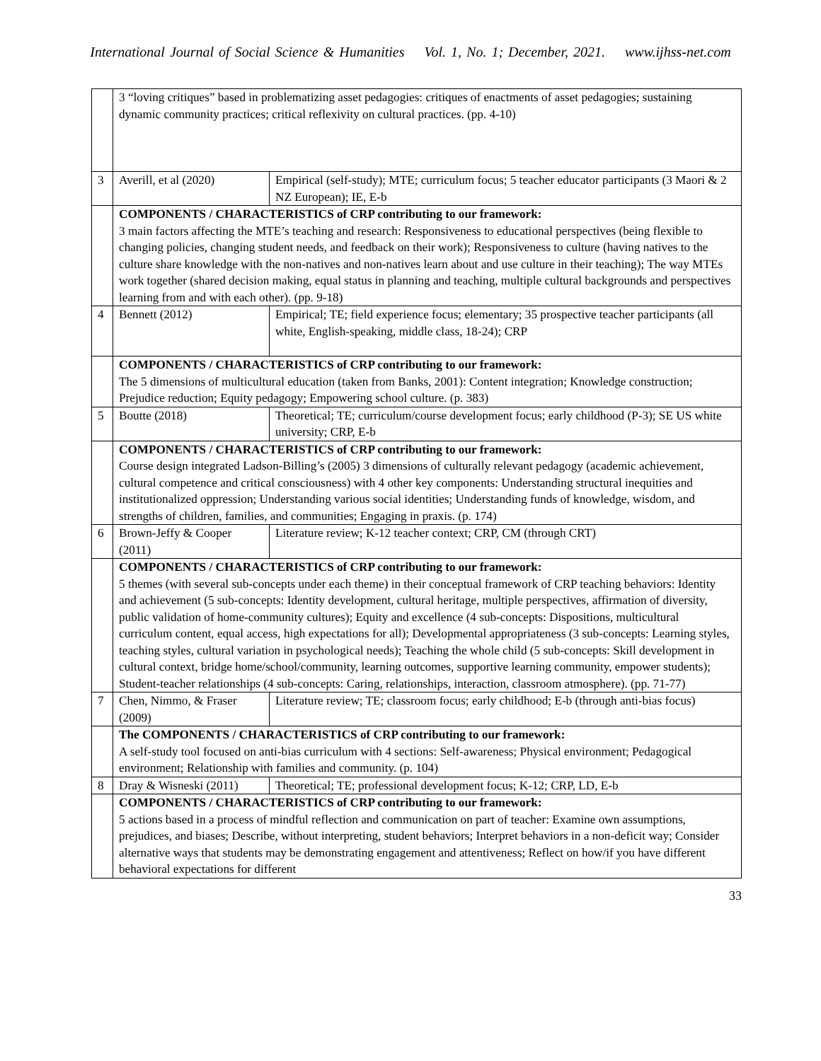International Journal of Social Science & Humanities Vol. 1, No. 1; December, 2021. www.ijhss-net.com
| | 3 “loving critiques” based in problematizing asset pedagogies: critiques of enactments of asset pedagogies; sustaining dynamic community practices; critical reflexivity on cultural practices. (pp. 4-10) | |
| 3 | Averill, et al (2020) | Empirical (self-study); MTE; curriculum focus; 5 teacher educator participants (3 Maori & 2 NZ European); IE, E-b |
| | COMPONENTS / CHARACTERISTICS of CRP contributing to our framework: 3 main factors affecting the MTE’s teaching and research: Responsiveness to educational perspectives (being flexible to changing policies, changing student needs, and feedback on their work); Responsiveness to culture (having natives to the culture share knowledge with the non-natives and non-natives learn about and use culture in their teaching); The way MTEs work together (shared decision making, equal status in planning and teaching, multiple cultural backgrounds and perspectives learning from and with each other). (pp. 9-18) | |
| 4 | Bennett (2012) | Empirical; TE; field experience focus; elementary; 35 prospective teacher participants (all white, English-speaking, middle class, 18-24); CRP |
| | COMPONENTS / CHARACTERISTICS of CRP contributing to our framework: The 5 dimensions of multicultural education (taken from Banks, 2001): Content integration; Knowledge construction; Prejudice reduction; Equity pedagogy; Empowering school culture. (p. 383) | |
| 5 | Boutte (2018) | Theoretical; TE; curriculum/course development focus; early childhood (P-3); SE US white university; CRP, E-b |
| | COMPONENTS / CHARACTERISTICS of CRP contributing to our framework: Course design integrated Ladson-Billing’s (2005) 3 dimensions of culturally relevant pedagogy (academic achievement, cultural competence and critical consciousness) with 4 other key components: Understanding structural inequities and institutionalized oppression; Understanding various social identities; Understanding funds of knowledge, wisdom, and strengths of children, families, and communities; Engaging in praxis. (p. 174) | |
| 6 | Brown-Jeffy & Cooper (2011) | Literature review; K-12 teacher context; CRP, CM (through CRT) |
| | COMPONENTS / CHARACTERISTICS of CRP contributing to our framework: 5 themes (with several sub-concepts under each theme) in their conceptual framework of CRP teaching behaviors: Identity and achievement (5 sub-concepts: Identity development, cultural heritage, multiple perspectives, affirmation of diversity, public validation of home-community cultures); Equity and excellence (4 sub-concepts: Dispositions, multicultural curriculum content, equal access, high expectations for all); Developmental appropriateness (3 sub-concepts: Learning styles, teaching styles, cultural variation in psychological needs); Teaching the whole child (5 sub-concepts: Skill development in cultural context, bridge home/school/community, learning outcomes, supportive learning community, empower students); Student-teacher relationships (4 sub-concepts: Caring, relationships, interaction, classroom atmosphere). (pp. 71-77) | |
| 7 | Chen, Nimmo, & Fraser (2009) | Literature review; TE; classroom focus; early childhood; E-b (through anti-bias focus) |
| | The COMPONENTS / CHARACTERISTICS of CRP contributing to our framework: A self-study tool focused on anti-bias curriculum with 4 sections: Self-awareness; Physical environment; Pedagogical environment; Relationship with families and community. (p. 104) | |
| 8 | Dray & Wisneski (2011) | Theoretical; TE; professional development focus; K-12; CRP, LD, E-b |
| | COMPONENTS / CHARACTERISTICS of CRP contributing to our framework: 5 actions based in a process of mindful reflection and communication on part of teacher: Examine own assumptions, prejudices, and biases; Describe, without interpreting, student behaviors; Interpret behaviors in a non-deficit way; Consider alternative ways that students may be demonstrating engagement and attentiveness; Reflect on how/if you have different behavioral expectations for different | |
33